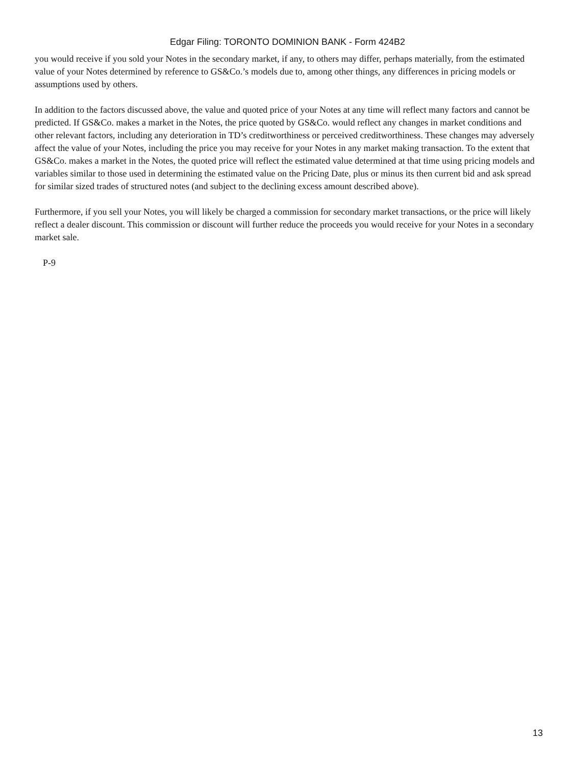Edgar Filing: TORONTO DOMINION BANK - Form 424B2
you would receive if you sold your Notes in the secondary market, if any, to others may differ, perhaps materially, from the estimated value of your Notes determined by reference to GS&Co.’s models due to, among other things, any differences in pricing models or assumptions used by others.
In addition to the factors discussed above, the value and quoted price of your Notes at any time will reflect many factors and cannot be predicted. If GS&Co. makes a market in the Notes, the price quoted by GS&Co. would reflect any changes in market conditions and other relevant factors, including any deterioration in TD’s creditworthiness or perceived creditworthiness. These changes may adversely affect the value of your Notes, including the price you may receive for your Notes in any market making transaction. To the extent that GS&Co. makes a market in the Notes, the quoted price will reflect the estimated value determined at that time using pricing models and variables similar to those used in determining the estimated value on the Pricing Date, plus or minus its then current bid and ask spread for similar sized trades of structured notes (and subject to the declining excess amount described above).
Furthermore, if you sell your Notes, you will likely be charged a commission for secondary market transactions, or the price will likely reflect a dealer discount. This commission or discount will further reduce the proceeds you would receive for your Notes in a secondary market sale.
P-9
13